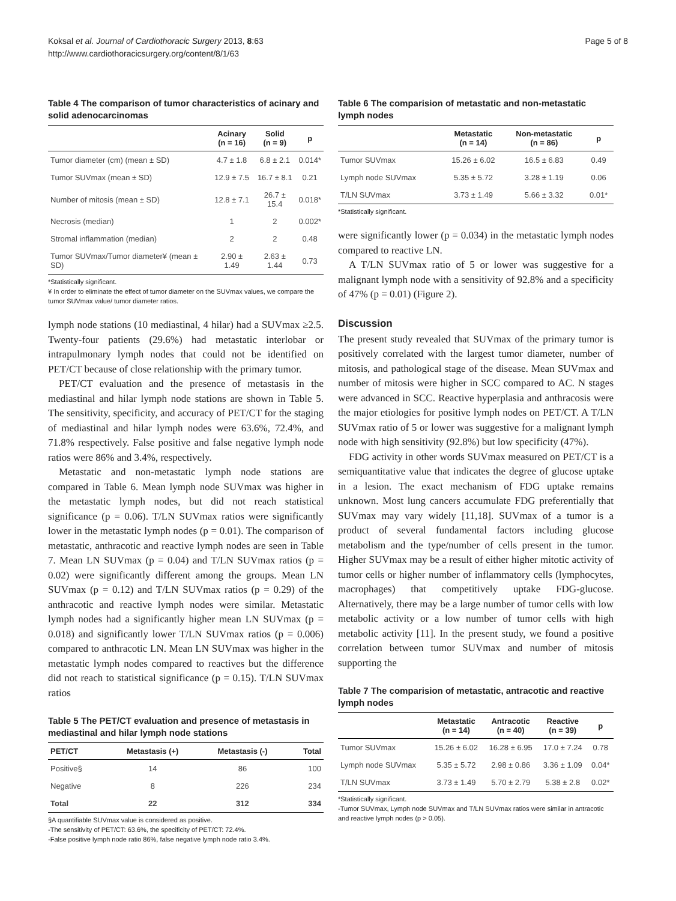Koksal et al. Journal of Cardiothoracic Surgery 2013, 8:63
http://www.cardiothoracicsurgery.org/content/8/1/63
Page 5 of 8
Table 4 The comparison of tumor characteristics of acinary and solid adenocarcinomas
| | Acinary (n = 16) | Solid (n = 9) | p |
| --- | --- | --- | --- |
| Tumor diameter (cm) (mean ± SD) | 4.7 ± 1.8 | 6.8 ± 2.1 | 0.014* |
| Tumor SUVmax (mean ± SD) | 12.9 ± 7.5 | 16.7 ± 8.1 | 0.21 |
| Number of mitosis (mean ± SD) | 12.8 ± 7.1 | 26.7 ± 15.4 | 0.018* |
| Necrosis (median) | 1 | 2 | 0.002* |
| Stromal inflammation (median) | 2 | 2 | 0.48 |
| Tumor SUVmax/Tumor diameter¥ (mean ± SD) | 2.90 ± 1.49 | 2.63 ± 1.44 | 0.73 |
*Statistically significant.
¥ In order to eliminate the effect of tumor diameter on the SUVmax values, we compare the tumor SUVmax value/ tumor diameter ratios.
lymph node stations (10 mediastinal, 4 hilar) had a SUVmax ≥2.5. Twenty-four patients (29.6%) had metastatic interlobar or intrapulmonary lymph nodes that could not be identified on PET/CT because of close relationship with the primary tumor.
PET/CT evaluation and the presence of metastasis in the mediastinal and hilar lymph node stations are shown in Table 5. The sensitivity, specificity, and accuracy of PET/CT for the staging of mediastinal and hilar lymph nodes were 63.6%, 72.4%, and 71.8% respectively. False positive and false negative lymph node ratios were 86% and 3.4%, respectively.
Metastatic and non-metastatic lymph node stations are compared in Table 6. Mean lymph node SUVmax was higher in the metastatic lymph nodes, but did not reach statistical significance (p = 0.06). T/LN SUVmax ratios were significantly lower in the metastatic lymph nodes (p = 0.01). The comparison of metastatic, anthracotic and reactive lymph nodes are seen in Table 7. Mean LN SUVmax (p = 0.04) and T/LN SUVmax ratios (p = 0.02) were significantly different among the groups. Mean LN SUVmax (p = 0.12) and T/LN SUVmax ratios (p = 0.29) of the anthracotic and reactive lymph nodes were similar. Metastatic lymph nodes had a significantly higher mean LN SUVmax (p = 0.018) and significantly lower T/LN SUVmax ratios (p = 0.006) compared to anthracotic LN. Mean LN SUVmax was higher in the metastatic lymph nodes compared to reactives but the difference did not reach to statistical significance (p = 0.15). T/LN SUVmax ratios
Table 5 The PET/CT evaluation and presence of metastasis in mediastinal and hilar lymph node stations
| PET/CT | Metastasis (+) | Metastasis (-) | Total |
| --- | --- | --- | --- |
| Positive§ | 14 | 86 | 100 |
| Negative | 8 | 226 | 234 |
| Total | 22 | 312 | 334 |
§A quantifiable SUVmax value is considered as positive.
-The sensitivity of PET/CT: 63.6%, the specificity of PET/CT: 72.4%.
-False positive lymph node ratio 86%, false negative lymph node ratio 3.4%.
Table 6 The comparision of metastatic and non-metastatic lymph nodes
| | Metastatic (n = 14) | Non-metastatic (n = 86) | p |
| --- | --- | --- | --- |
| Tumor SUVmax | 15.26 ± 6.02 | 16.5 ± 6.83 | 0.49 |
| Lymph node SUVmax | 5.35 ± 5.72 | 3.28 ± 1.19 | 0.06 |
| T/LN SUVmax | 3.73 ± 1.49 | 5.66 ± 3.32 | 0.01* |
*Statistically significant.
were significantly lower (p = 0.034) in the metastatic lymph nodes compared to reactive LN.
A T/LN SUVmax ratio of 5 or lower was suggestive for a malignant lymph node with a sensitivity of 92.8% and a specificity of 47% (p = 0.01) (Figure 2).
Discussion
The present study revealed that SUVmax of the primary tumor is positively correlated with the largest tumor diameter, number of mitosis, and pathological stage of the disease. Mean SUVmax and number of mitosis were higher in SCC compared to AC. N stages were advanced in SCC. Reactive hyperplasia and anthracosis were the major etiologies for positive lymph nodes on PET/CT. A T/LN SUVmax ratio of 5 or lower was suggestive for a malignant lymph node with high sensitivity (92.8%) but low specificity (47%).
FDG activity in other words SUVmax measured on PET/CT is a semiquantitative value that indicates the degree of glucose uptake in a lesion. The exact mechanism of FDG uptake remains unknown. Most lung cancers accumulate FDG preferentially that SUVmax may vary widely [11,18]. SUVmax of a tumor is a product of several fundamental factors including glucose metabolism and the type/number of cells present in the tumor. Higher SUVmax may be a result of either higher mitotic activity of tumor cells or higher number of inflammatory cells (lymphocytes, macrophages) that competitively uptake FDG-glucose. Alternatively, there may be a large number of tumor cells with low metabolic activity or a low number of tumor cells with high metabolic activity [11]. In the present study, we found a positive correlation between tumor SUVmax and number of mitosis supporting the
Table 7 The comparision of metastatic, antracotic and reactive lymph nodes
| | Metastatic (n = 14) | Antracotic (n = 40) | Reactive (n = 39) | p |
| --- | --- | --- | --- | --- |
| Tumor SUVmax | 15.26 ± 6.02 | 16.28 ± 6.95 | 17.0 ± 7.24 | 0.78 |
| Lymph node SUVmax | 5.35 ± 5.72 | 2.98 ± 0.86 | 3.36 ± 1.09 | 0.04* |
| T/LN SUVmax | 3.73 ± 1.49 | 5.70 ± 2.79 | 5.38 ± 2.8 | 0.02* |
*Statistically significant.
-Tumor SUVmax, Lymph node SUVmax and T/LN SUVmax ratios were similar in antracotic and reactive lymph nodes (p > 0.05).